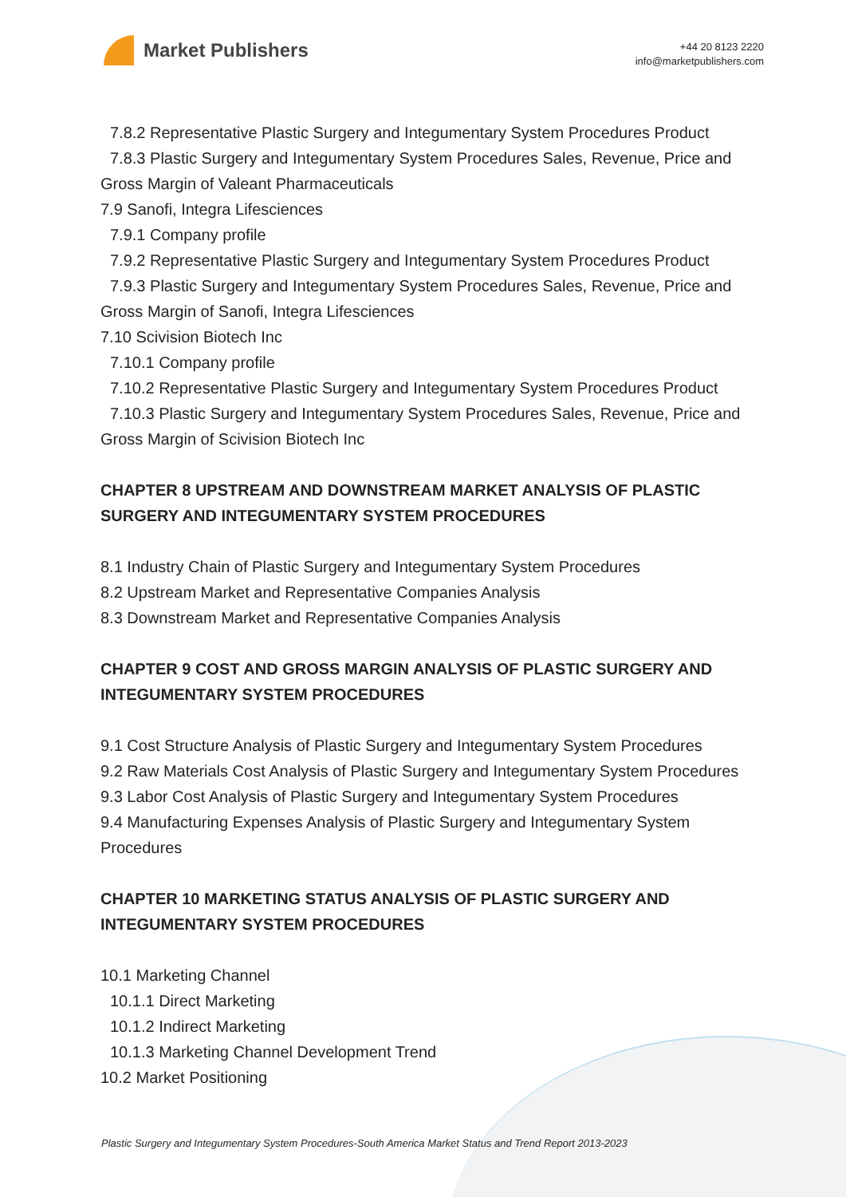Market Publishers
+44 20 8123 2220
info@marketpublishers.com
7.8.2 Representative Plastic Surgery and Integumentary System Procedures Product
7.8.3 Plastic Surgery and Integumentary System Procedures Sales, Revenue, Price and Gross Margin of Valeant Pharmaceuticals
7.9 Sanofi, Integra Lifesciences
7.9.1 Company profile
7.9.2 Representative Plastic Surgery and Integumentary System Procedures Product
7.9.3 Plastic Surgery and Integumentary System Procedures Sales, Revenue, Price and Gross Margin of Sanofi, Integra Lifesciences
7.10 Scivision Biotech Inc
7.10.1 Company profile
7.10.2 Representative Plastic Surgery and Integumentary System Procedures Product
7.10.3 Plastic Surgery and Integumentary System Procedures Sales, Revenue, Price and Gross Margin of Scivision Biotech Inc
CHAPTER 8 UPSTREAM AND DOWNSTREAM MARKET ANALYSIS OF PLASTIC SURGERY AND INTEGUMENTARY SYSTEM PROCEDURES
8.1 Industry Chain of Plastic Surgery and Integumentary System Procedures
8.2 Upstream Market and Representative Companies Analysis
8.3 Downstream Market and Representative Companies Analysis
CHAPTER 9 COST AND GROSS MARGIN ANALYSIS OF PLASTIC SURGERY AND INTEGUMENTARY SYSTEM PROCEDURES
9.1 Cost Structure Analysis of Plastic Surgery and Integumentary System Procedures
9.2 Raw Materials Cost Analysis of Plastic Surgery and Integumentary System Procedures
9.3 Labor Cost Analysis of Plastic Surgery and Integumentary System Procedures
9.4 Manufacturing Expenses Analysis of Plastic Surgery and Integumentary System Procedures
CHAPTER 10 MARKETING STATUS ANALYSIS OF PLASTIC SURGERY AND INTEGUMENTARY SYSTEM PROCEDURES
10.1 Marketing Channel
10.1.1 Direct Marketing
10.1.2 Indirect Marketing
10.1.3 Marketing Channel Development Trend
10.2 Market Positioning
Plastic Surgery and Integumentary System Procedures-South America Market Status and Trend Report 2013-2023